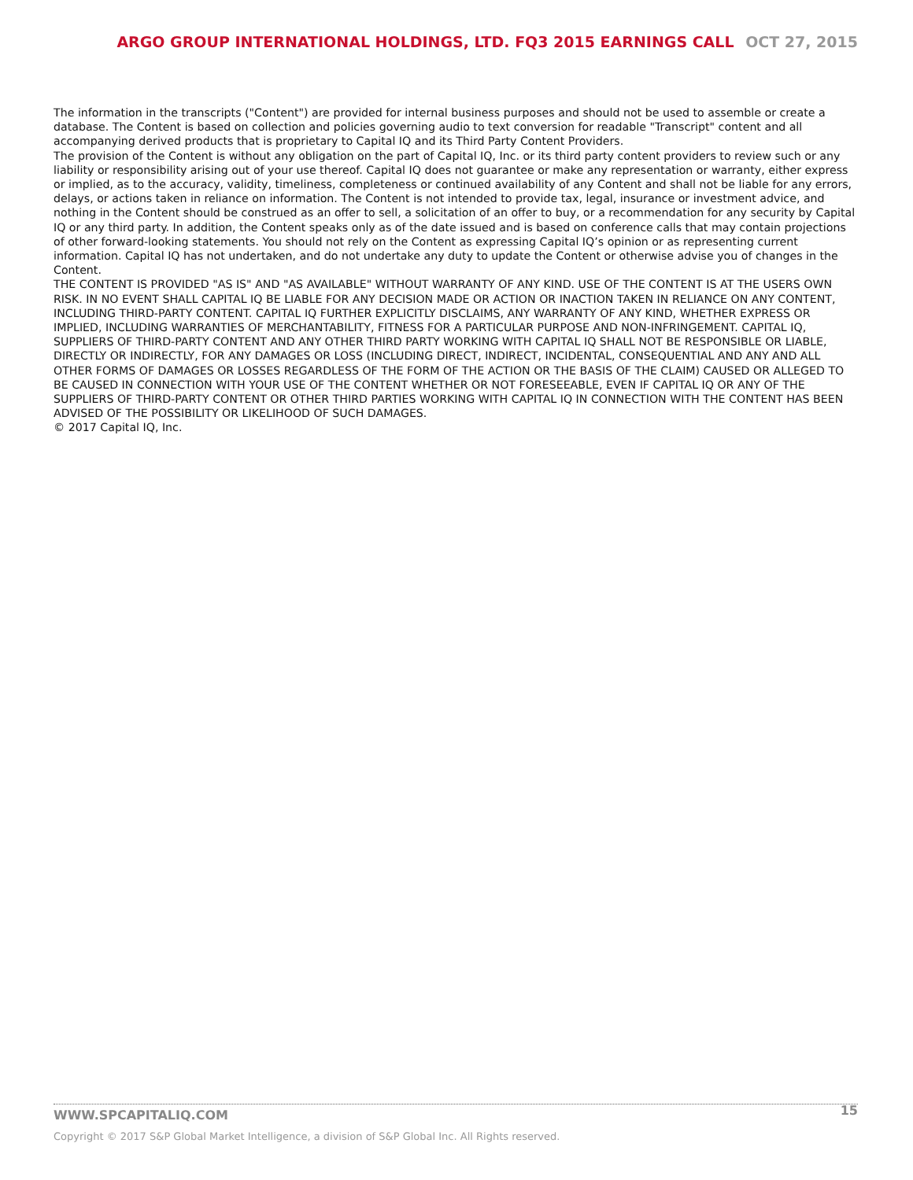ARGO GROUP INTERNATIONAL HOLDINGS, LTD. FQ3 2015 EARNINGS CALL OCT 27, 2015
The information in the transcripts ("Content") are provided for internal business purposes and should not be used to assemble or create a database. The Content is based on collection and policies governing audio to text conversion for readable "Transcript" content and all accompanying derived products that is proprietary to Capital IQ and its Third Party Content Providers.
The provision of the Content is without any obligation on the part of Capital IQ, Inc. or its third party content providers to review such or any liability or responsibility arising out of your use thereof. Capital IQ does not guarantee or make any representation or warranty, either express or implied, as to the accuracy, validity, timeliness, completeness or continued availability of any Content and shall not be liable for any errors, delays, or actions taken in reliance on information. The Content is not intended to provide tax, legal, insurance or investment advice, and nothing in the Content should be construed as an offer to sell, a solicitation of an offer to buy, or a recommendation for any security by Capital IQ or any third party. In addition, the Content speaks only as of the date issued and is based on conference calls that may contain projections of other forward-looking statements. You should not rely on the Content as expressing Capital IQ’s opinion or as representing current information. Capital IQ has not undertaken, and do not undertake any duty to update the Content or otherwise advise you of changes in the Content.
THE CONTENT IS PROVIDED "AS IS" AND "AS AVAILABLE" WITHOUT WARRANTY OF ANY KIND. USE OF THE CONTENT IS AT THE USERS OWN RISK. IN NO EVENT SHALL CAPITAL IQ BE LIABLE FOR ANY DECISION MADE OR ACTION OR INACTION TAKEN IN RELIANCE ON ANY CONTENT, INCLUDING THIRD-PARTY CONTENT. CAPITAL IQ FURTHER EXPLICITLY DISCLAIMS, ANY WARRANTY OF ANY KIND, WHETHER EXPRESS OR IMPLIED, INCLUDING WARRANTIES OF MERCHANTABILITY, FITNESS FOR A PARTICULAR PURPOSE AND NON-INFRINGEMENT. CAPITAL IQ, SUPPLIERS OF THIRD-PARTY CONTENT AND ANY OTHER THIRD PARTY WORKING WITH CAPITAL IQ SHALL NOT BE RESPONSIBLE OR LIABLE, DIRECTLY OR INDIRECTLY, FOR ANY DAMAGES OR LOSS (INCLUDING DIRECT, INDIRECT, INCIDENTAL, CONSEQUENTIAL AND ANY AND ALL OTHER FORMS OF DAMAGES OR LOSSES REGARDLESS OF THE FORM OF THE ACTION OR THE BASIS OF THE CLAIM) CAUSED OR ALLEGED TO BE CAUSED IN CONNECTION WITH YOUR USE OF THE CONTENT WHETHER OR NOT FORESEEABLE, EVEN IF CAPITAL IQ OR ANY OF THE SUPPLIERS OF THIRD-PARTY CONTENT OR OTHER THIRD PARTIES WORKING WITH CAPITAL IQ IN CONNECTION WITH THE CONTENT HAS BEEN ADVISED OF THE POSSIBILITY OR LIKELIHOOD OF SUCH DAMAGES.
© 2017 Capital IQ, Inc.
15
WWW.SPCAPITALIQ.COM
Copyright © 2017 S&P Global Market Intelligence, a division of S&P Global Inc. All Rights reserved.